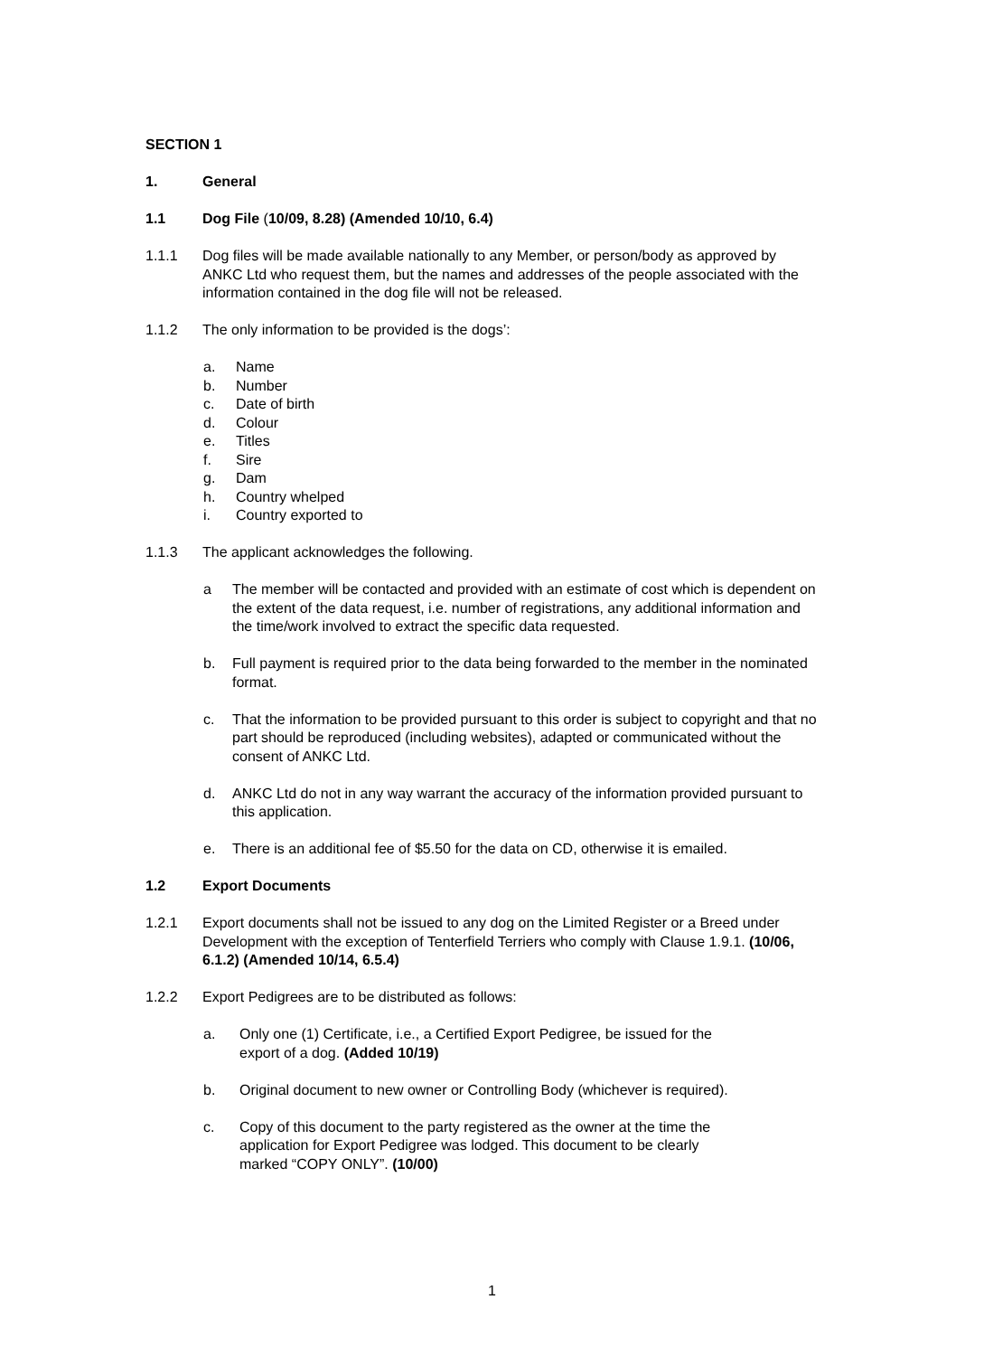SECTION 1
1. General
1.1 Dog File (10/09, 8.28) (Amended 10/10, 6.4)
1.1.1 Dog files will be made available nationally to any Member, or person/body as approved by ANKC Ltd who request them, but the names and addresses of the people associated with the information contained in the dog file will not be released.
1.1.2 The only information to be provided is the dogs’:
a. Name
b. Number
c. Date of birth
d. Colour
e. Titles
f. Sire
g. Dam
h. Country whelped
i. Country exported to
1.1.3 The applicant acknowledges the following.
a The member will be contacted and provided with an estimate of cost which is dependent on the extent of the data request, i.e. number of registrations, any additional information and the time/work involved to extract the specific data requested.
b. Full payment is required prior to the data being forwarded to the member in the nominated format.
c. That the information to be provided pursuant to this order is subject to copyright and that no part should be reproduced (including websites), adapted or communicated without the consent of ANKC Ltd.
d. ANKC Ltd do not in any way warrant the accuracy of the information provided pursuant to this application.
e. There is an additional fee of $5.50 for the data on CD, otherwise it is emailed.
1.2 Export Documents
1.2.1 Export documents shall not be issued to any dog on the Limited Register or a Breed under Development with the exception of Tenterfield Terriers who comply with Clause 1.9.1. (10/06, 6.1.2) (Amended 10/14, 6.5.4)
1.2.2 Export Pedigrees are to be distributed as follows:
a. Only one (1) Certificate, i.e., a Certified Export Pedigree, be issued for the export of a dog. (Added 10/19)
b. Original document to new owner or Controlling Body (whichever is required).
c. Copy of this document to the party registered as the owner at the time the application for Export Pedigree was lodged. This document to be clearly marked “COPY ONLY”. (10/00)
1